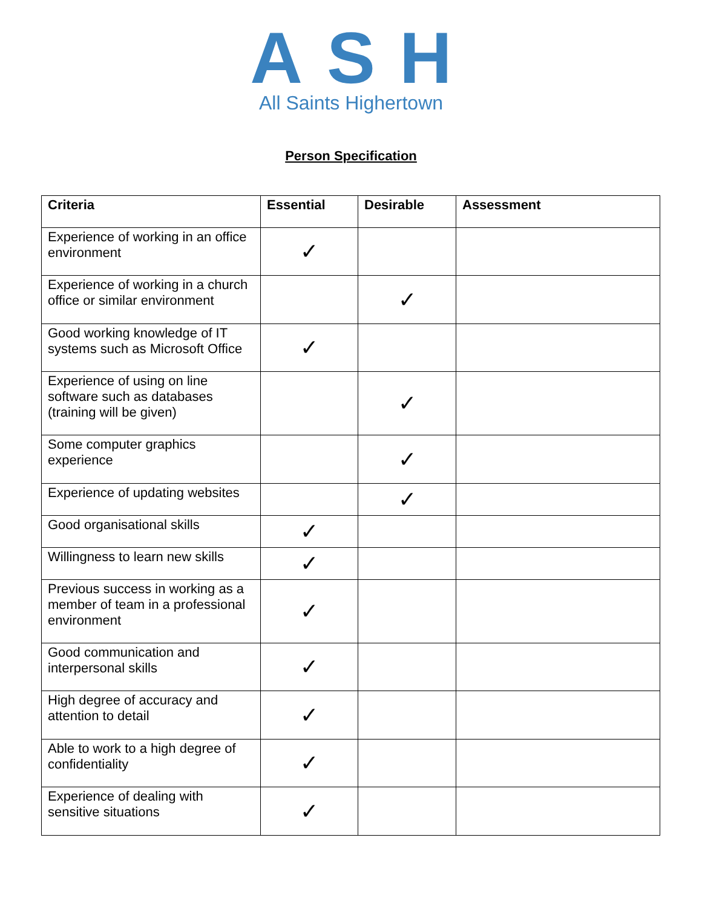ASH
All Saints Highertown
Person Specification
| Criteria | Essential | Desirable | Assessment |
| --- | --- | --- | --- |
| Experience of working in an office environment | ✓ | | |
| Experience of working in a church office or similar environment | | ✓ | |
| Good working knowledge of IT systems such as Microsoft Office | ✓ | | |
| Experience of using on line software such as databases (training will be given) | | ✓ | |
| Some computer graphics experience | | ✓ | |
| Experience of updating websites | | ✓ | |
| Good organisational skills | ✓ | | |
| Willingness to learn new skills | ✓ | | |
| Previous success in working as a member of team in a professional environment | ✓ | | |
| Good communication and interpersonal skills | ✓ | | |
| High degree of accuracy and attention to detail | ✓ | | |
| Able to work to a high degree of confidentiality | ✓ | | |
| Experience of dealing with sensitive situations | ✓ | | |